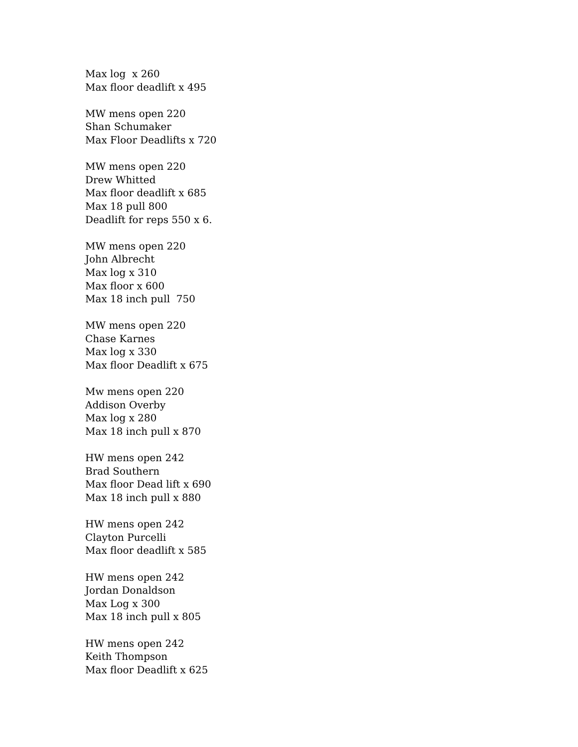Max log x 260
Max floor deadlift x 495
MW mens open 220
Shan Schumaker
Max Floor Deadlifts x 720
MW mens open 220
Drew Whitted
Max floor deadlift x 685
Max 18 pull 800
Deadlift for reps 550 x 6.
MW mens open 220
John Albrecht
Max log x 310
Max floor x 600
Max 18 inch pull 750
MW mens open 220
Chase Karnes
Max log x 330
Max floor Deadlift x 675
Mw mens open 220
Addison Overby
Max log x 280
Max 18 inch pull x 870
HW mens open 242
Brad Southern
Max floor Dead lift x 690
Max 18 inch pull x 880
HW mens open 242
Clayton Purcelli
Max floor deadlift x 585
HW mens open 242
Jordan Donaldson
Max Log x 300
Max 18 inch pull x 805
HW mens open 242
Keith Thompson
Max floor Deadlift x 625